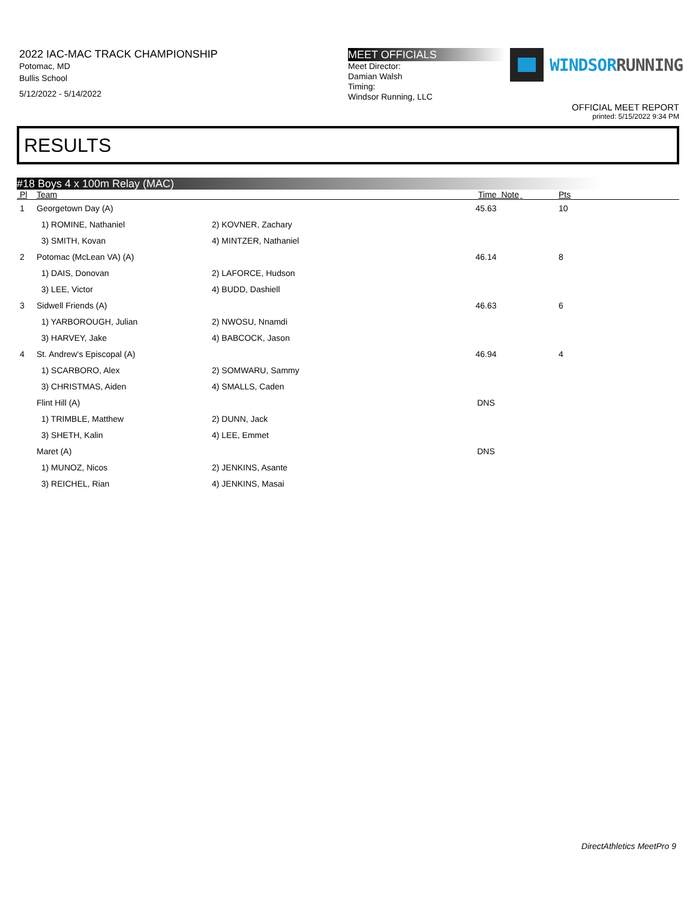2022 IAC-MAC TRACK CHAMPIONSHIP
Potomac, MD
Bullis School
5/12/2022 - 5/14/2022
MEET OFFICIALS
Meet Director:
Damian Walsh
Timing:
Windsor Running, LLC
WINDSORRUNNING
OFFICIAL MEET REPORT
printed: 5/15/2022 9:34 PM
RESULTS
#18 Boys 4 x 100m Relay (MAC)
| Pl | Team | | Time Note | | Pts |
| --- | --- | --- | --- | --- | --- |
| 1 | Georgetown Day (A) | | 45.63 | | 10 |
| | 1) ROMINE, Nathaniel | 2) KOVNER, Zachary | | | |
| | 3) SMITH, Kovan | 4) MINTZER, Nathaniel | | | |
| 2 | Potomac (McLean VA) (A) | | 46.14 | | 8 |
| | 1) DAIS, Donovan | 2) LAFORCE, Hudson | | | |
| | 3) LEE, Victor | 4) BUDD, Dashiell | | | |
| 3 | Sidwell Friends (A) | | 46.63 | | 6 |
| | 1) YARBOROUGH, Julian | 2) NWOSU, Nnamdi | | | |
| | 3) HARVEY, Jake | 4) BABCOCK, Jason | | | |
| 4 | St. Andrew's Episcopal (A) | | 46.94 | | 4 |
| | 1) SCARBORO, Alex | 2) SOMWARU, Sammy | | | |
| | 3) CHRISTMAS, Aiden | 4) SMALLS, Caden | | | |
| | Flint Hill (A) | | DNS | | |
| | 1) TRIMBLE, Matthew | 2) DUNN, Jack | | | |
| | 3) SHETH, Kalin | 4) LEE, Emmet | | | |
| | Maret (A) | | DNS | | |
| | 1) MUNOZ, Nicos | 2) JENKINS, Asante | | | |
| | 3) REICHEL, Rian | 4) JENKINS, Masai | | | |
DirectAthletics MeetPro 9